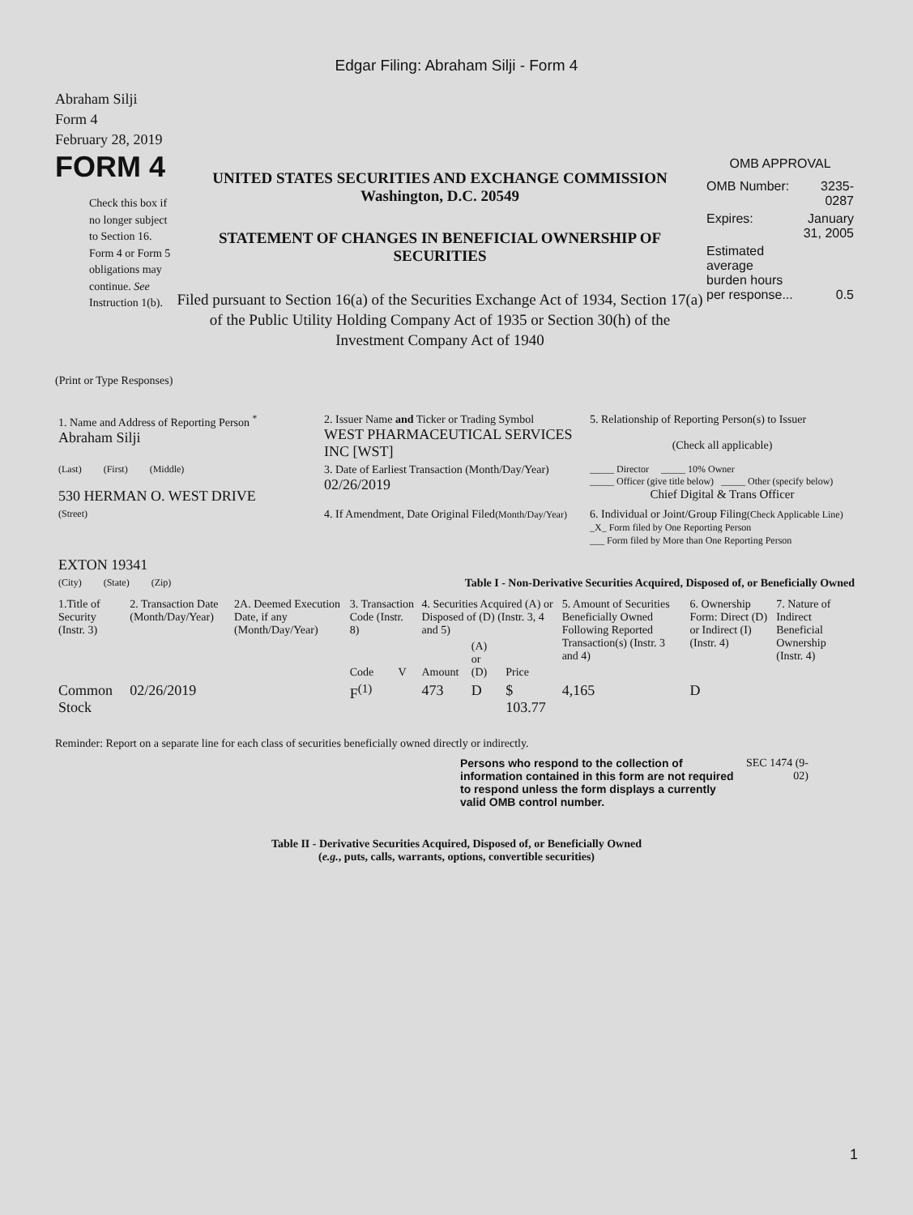Edgar Filing: Abraham Silji - Form 4
Abraham Silji
Form 4
February 28, 2019
FORM 4
Check this box if no longer subject to Section 16. Form 4 or Form 5 obligations may continue. See Instruction 1(b).
UNITED STATES SECURITIES AND EXCHANGE COMMISSION
Washington, D.C. 20549
STATEMENT OF CHANGES IN BENEFICIAL OWNERSHIP OF SECURITIES
Filed pursuant to Section 16(a) of the Securities Exchange Act of 1934, Section 17(a) of the Public Utility Holding Company Act of 1935 or Section 30(h) of the Investment Company Act of 1940
OMB APPROVAL
| OMB Number: | 3235-0287 |
| Expires: | January 31, 2005 |
| Estimated average burden hours per response... | 0.5 |
(Print or Type Responses)
| 1. Name and Address of Reporting Person <sup>*</sup> Abraham Silji | 2. Issuer Name and Ticker or Trading Symbol WEST PHARMACEUTICAL SERVICES INC [WST] | 5. Relationship of Reporting Person(s) to Issuer (Check all applicable) |
| (Last) (First) (Middle) 530 HERMAN O. WEST DRIVE | 3. Date of Earliest Transaction (Month/Day/Year) 02/26/2019 | _____ Director _____ 10% Owner _____ Officer (give title below) _____ Other (specify below) Chief Digital & Trans Officer |
| (Street) EXTON 19341 | 4. If Amendment, Date Original Filed (Month/Day/Year) | 6. Individual or Joint/Group Filing (Check Applicable Line) _X_ Form filed by One Reporting Person ___ Form filed by More than One Reporting Person |
| (City) (State) (Zip) | Table I - Non-Derivative Securities Acquired, Disposed of, or Beneficially Owned | |
| 1.Title of Security (Instr. 3) | 2. Transaction Date (Month/Day/Year) | 2A. Deemed Execution Date, if any (Month/Day/Year) | 3. Transaction Code (Instr. 8) | | 4. Securities Acquired (A) or Disposed of (D) (Instr. 3, 4 and 5) | | | 5. Amount of Securities Beneficially Owned Following Reported Transaction(s) (Instr. 3 and 4) | 6. Ownership Form: Direct (D) or Indirect (I) (Instr. 4) | 7. Nature of Indirect Beneficial Ownership (Instr. 4) |
| --- | --- | --- | --- | --- | --- | --- | --- | --- | --- | --- |
| | | | Code | V | Amount | (A) or (D) | Price | | | |
| Common Stock | 02/26/2019 | | F<sup>(1)</sup> | | 473 | D | $ 103.77 | 4,165 | D | |
Reminder: Report on a separate line for each class of securities beneficially owned directly or indirectly.
Persons who respond to the collection of information contained in this form are not required to respond unless the form displays a currently valid OMB control number.
SEC 1474 (9-02)
Table II - Derivative Securities Acquired, Disposed of, or Beneficially Owned
(e.g., puts, calls, warrants, options, convertible securities)
1